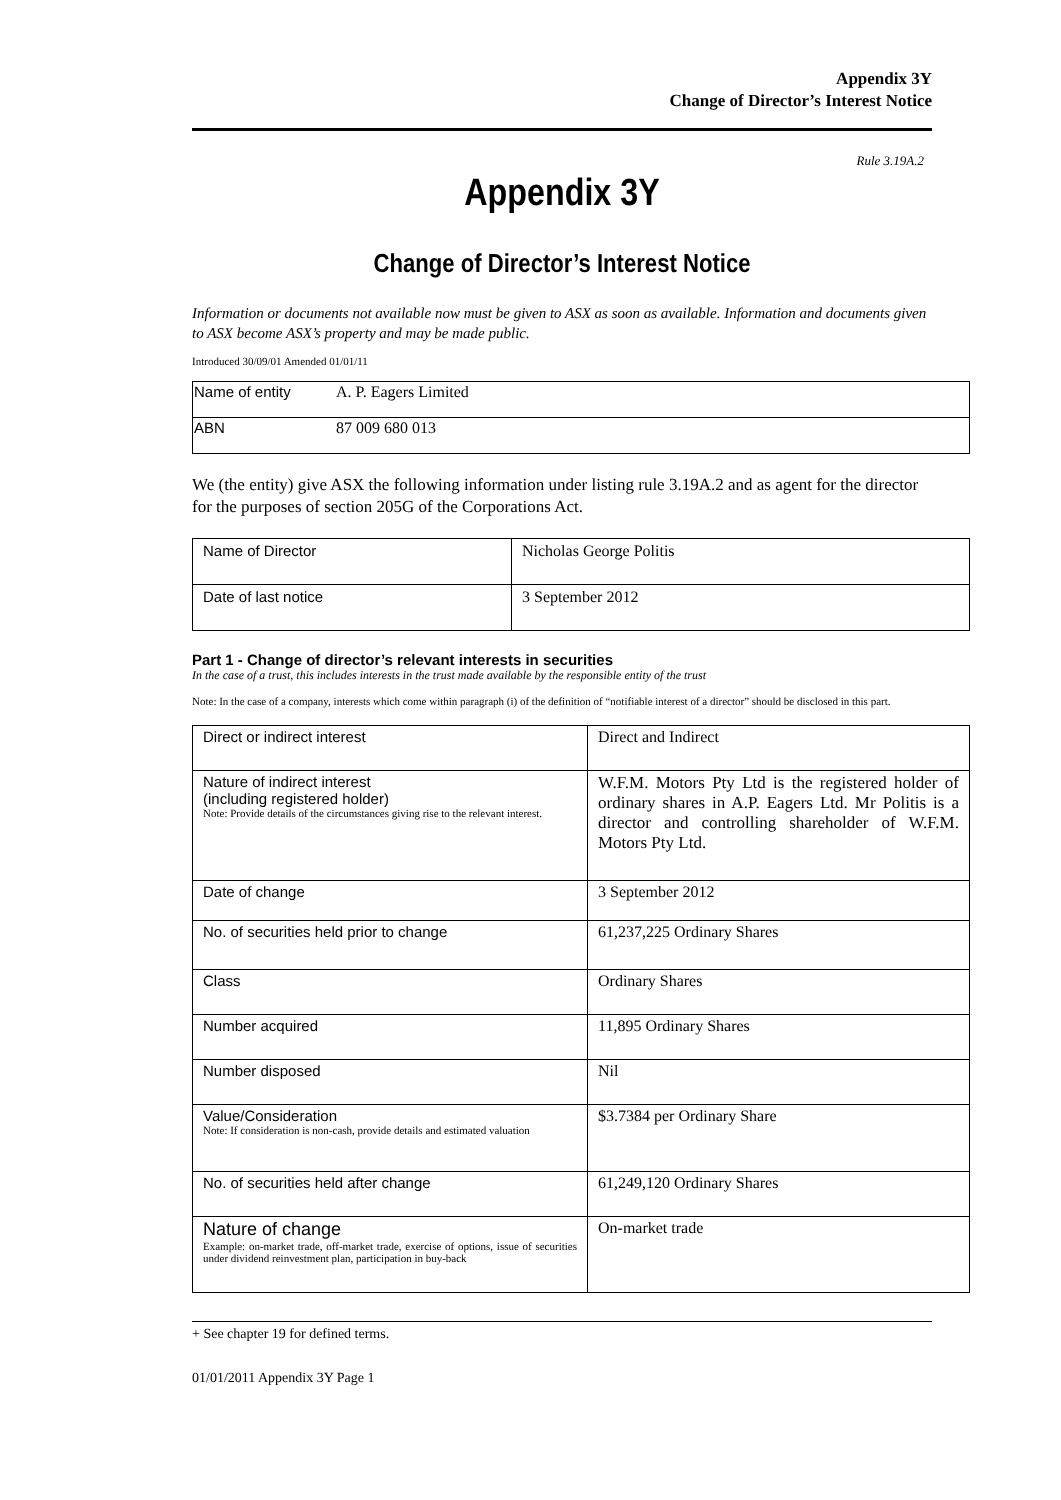Appendix 3Y
Change of Director’s Interest Notice
Rule 3.19A.2
Appendix 3Y
Change of Director’s Interest Notice
Information or documents not available now must be given to ASX as soon as available. Information and documents given to ASX become ASX’s property and may be made public.
Introduced 30/09/01 Amended 01/01/11
| Name of entity | A. P. Eagers Limited |
| ABN | 87 009 680 013 |
We (the entity) give ASX the following information under listing rule 3.19A.2 and as agent for the director for the purposes of section 205G of the Corporations Act.
| Name of Director | Nicholas George Politis |
| Date of last notice | 3 September 2012 |
Part 1 - Change of director’s relevant interests in securities
In the case of a trust, this includes interests in the trust made available by the responsible entity of the trust
Note: In the case of a company, interests which come within paragraph (i) of the definition of “notifiable interest of a director” should be disclosed in this part.
| Direct or indirect interest | Direct and Indirect |
| Nature of indirect interest (including registered holder) Note: Provide details of the circumstances giving rise to the relevant interest. | W.F.M. Motors Pty Ltd is the registered holder of ordinary shares in A.P. Eagers Ltd. Mr Politis is a director and controlling shareholder of W.F.M. Motors Pty Ltd. |
| Date of change | 3 September 2012 |
| No. of securities held prior to change | 61,237,225 Ordinary Shares |
| Class | Ordinary Shares |
| Number acquired | 11,895 Ordinary Shares |
| Number disposed | Nil |
| Value/Consideration Note: If consideration is non-cash, provide details and estimated valuation | $3.7384 per Ordinary Share |
| No. of securities held after change | 61,249,120 Ordinary Shares |
| Nature of change Example: on-market trade, off-market trade, exercise of options, issue of securities under dividend reinvestment plan, participation in buy-back | On-market trade |
+ See chapter 19 for defined terms.
01/01/2011 Appendix 3Y Page 1